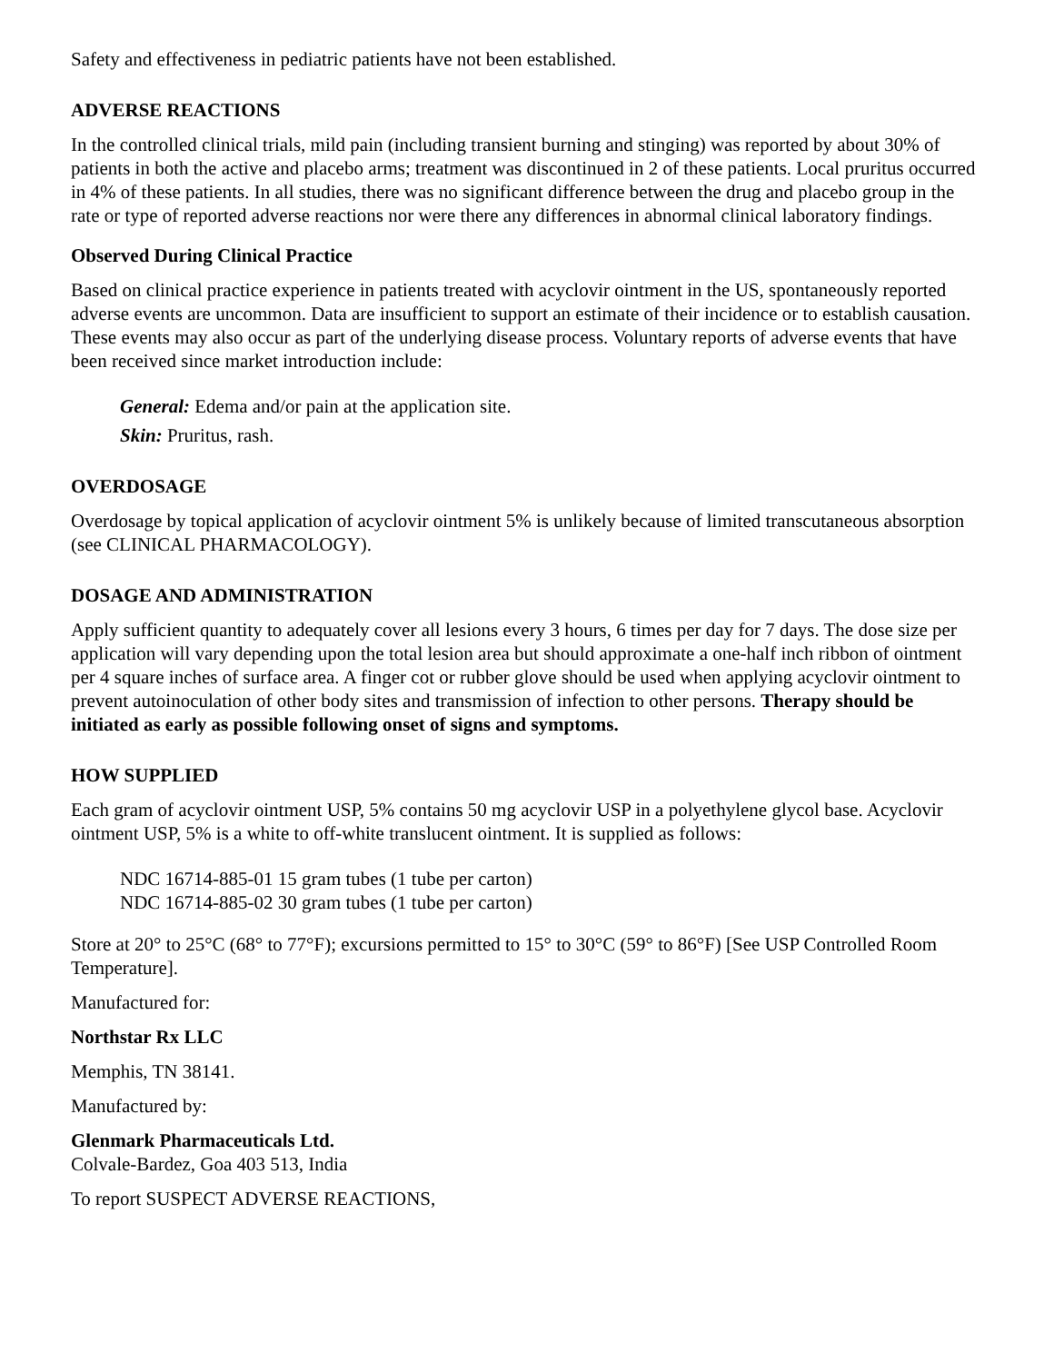Safety and effectiveness in pediatric patients have not been established.
ADVERSE REACTIONS
In the controlled clinical trials, mild pain (including transient burning and stinging) was reported by about 30% of patients in both the active and placebo arms; treatment was discontinued in 2 of these patients. Local pruritus occurred in 4% of these patients. In all studies, there was no significant difference between the drug and placebo group in the rate or type of reported adverse reactions nor were there any differences in abnormal clinical laboratory findings.
Observed During Clinical Practice
Based on clinical practice experience in patients treated with acyclovir ointment in the US, spontaneously reported adverse events are uncommon. Data are insufficient to support an estimate of their incidence or to establish causation. These events may also occur as part of the underlying disease process. Voluntary reports of adverse events that have been received since market introduction include:
General: Edema and/or pain at the application site.
Skin: Pruritus, rash.
OVERDOSAGE
Overdosage by topical application of acyclovir ointment 5% is unlikely because of limited transcutaneous absorption (see CLINICAL PHARMACOLOGY).
DOSAGE AND ADMINISTRATION
Apply sufficient quantity to adequately cover all lesions every 3 hours, 6 times per day for 7 days. The dose size per application will vary depending upon the total lesion area but should approximate a one-half inch ribbon of ointment per 4 square inches of surface area. A finger cot or rubber glove should be used when applying acyclovir ointment to prevent autoinoculation of other body sites and transmission of infection to other persons. Therapy should be initiated as early as possible following onset of signs and symptoms.
HOW SUPPLIED
Each gram of acyclovir ointment USP, 5% contains 50 mg acyclovir USP in a polyethylene glycol base. Acyclovir ointment USP, 5% is a white to off-white translucent ointment. It is supplied as follows:
NDC 16714-885-01 15 gram tubes (1 tube per carton)
NDC 16714-885-02 30 gram tubes (1 tube per carton)
Store at 20° to 25°C (68° to 77°F); excursions permitted to 15° to 30°C (59° to 86°F) [See USP Controlled Room Temperature].
Manufactured for:
Northstar Rx LLC
Memphis, TN 38141.
Manufactured by:
Glenmark Pharmaceuticals Ltd.
Colvale-Bardez, Goa 403 513, India
To report SUSPECT ADVERSE REACTIONS,